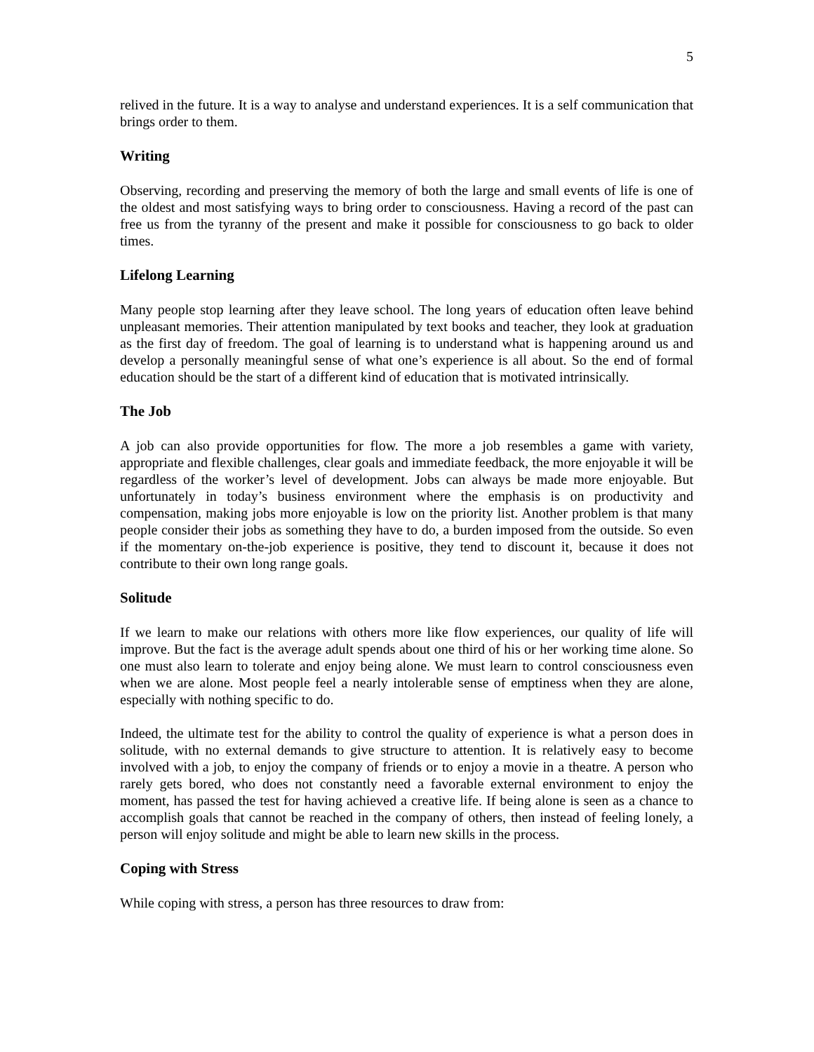5
relived in the future. It is a way to analyse and understand experiences. It is a self communication that brings order to them.
Writing
Observing, recording and preserving the memory of both the large and small events of life is one of the oldest and most satisfying ways to bring order to consciousness. Having a record of the past can free us from the tyranny of the present and make it possible for consciousness to go back to older times.
Lifelong Learning
Many people stop learning after they leave school. The long years of education often leave behind unpleasant memories. Their attention manipulated by text books and teacher, they look at graduation as the first day of freedom. The goal of learning is to understand what is happening around us and develop a personally meaningful sense of what one’s experience is all about. So the end of formal education should be the start of a different kind of education that is motivated intrinsically.
The Job
A job can also provide opportunities for flow. The more a job resembles a game with variety, appropriate and flexible challenges, clear goals and immediate feedback, the more enjoyable it will be regardless of the worker’s level of development. Jobs can always be made more enjoyable. But unfortunately in today’s business environment where the emphasis is on productivity and compensation, making jobs more enjoyable is low on the priority list. Another problem is that many people consider their jobs as something they have to do, a burden imposed from the outside. So even if the momentary on-the-job experience is positive, they tend to discount it, because it does not contribute to their own long range goals.
Solitude
If we learn to make our relations with others more like flow experiences, our quality of life will improve. But the fact is the average adult spends about one third of his or her working time alone. So one must also learn to tolerate and enjoy being alone. We must learn to control consciousness even when we are alone. Most people feel a nearly intolerable sense of emptiness when they are alone, especially with nothing specific to do.
Indeed, the ultimate test for the ability to control the quality of experience is what a person does in solitude, with no external demands to give structure to attention. It is relatively easy to become involved with a job, to enjoy the company of friends or to enjoy a movie in a theatre. A person who rarely gets bored, who does not constantly need a favorable external environment to enjoy the moment, has passed the test for having achieved a creative life. If being alone is seen as a chance to accomplish goals that cannot be reached in the company of others, then instead of feeling lonely, a person will enjoy solitude and might be able to learn new skills in the process.
Coping with Stress
While coping with stress, a person has three resources to draw from: